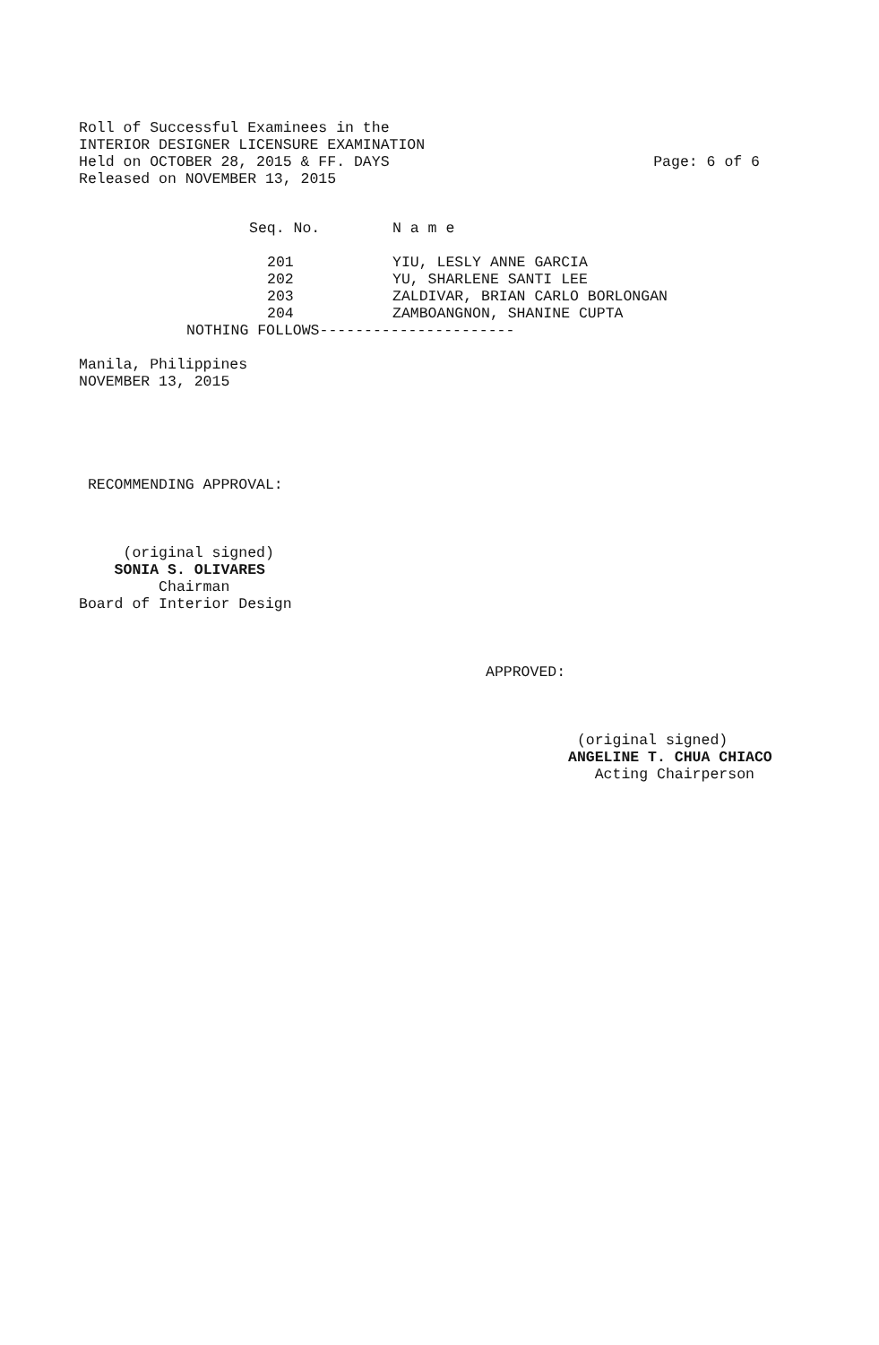Roll of Successful Examinees in the
INTERIOR DESIGNER LICENSURE EXAMINATION
Held on OCTOBER 28, 2015 & FF. DAYS Page: 6 of 6
Released on NOVEMBER 13, 2015
| Seq. No. | N a m e |
| --- | --- |
| 201 | YIU, LESLY ANNE GARCIA |
| 202 | YU, SHARLENE SANTI LEE |
| 203 | ZALDIVAR, BRIAN CARLO BORLONGAN |
| 204 | ZAMBOANGNON, SHANINE CUPTA |
NOTHING FOLLOWS----------------------
Manila, Philippines
NOVEMBER 13, 2015
 RECOMMENDING APPROVAL:
     (original signed)
    SONIA S. OLIVARES
         Chairman
Board of Interior Design
APPROVED:
 (original signed)
ANGELINE T. CHUA CHIACO
   Acting Chairperson